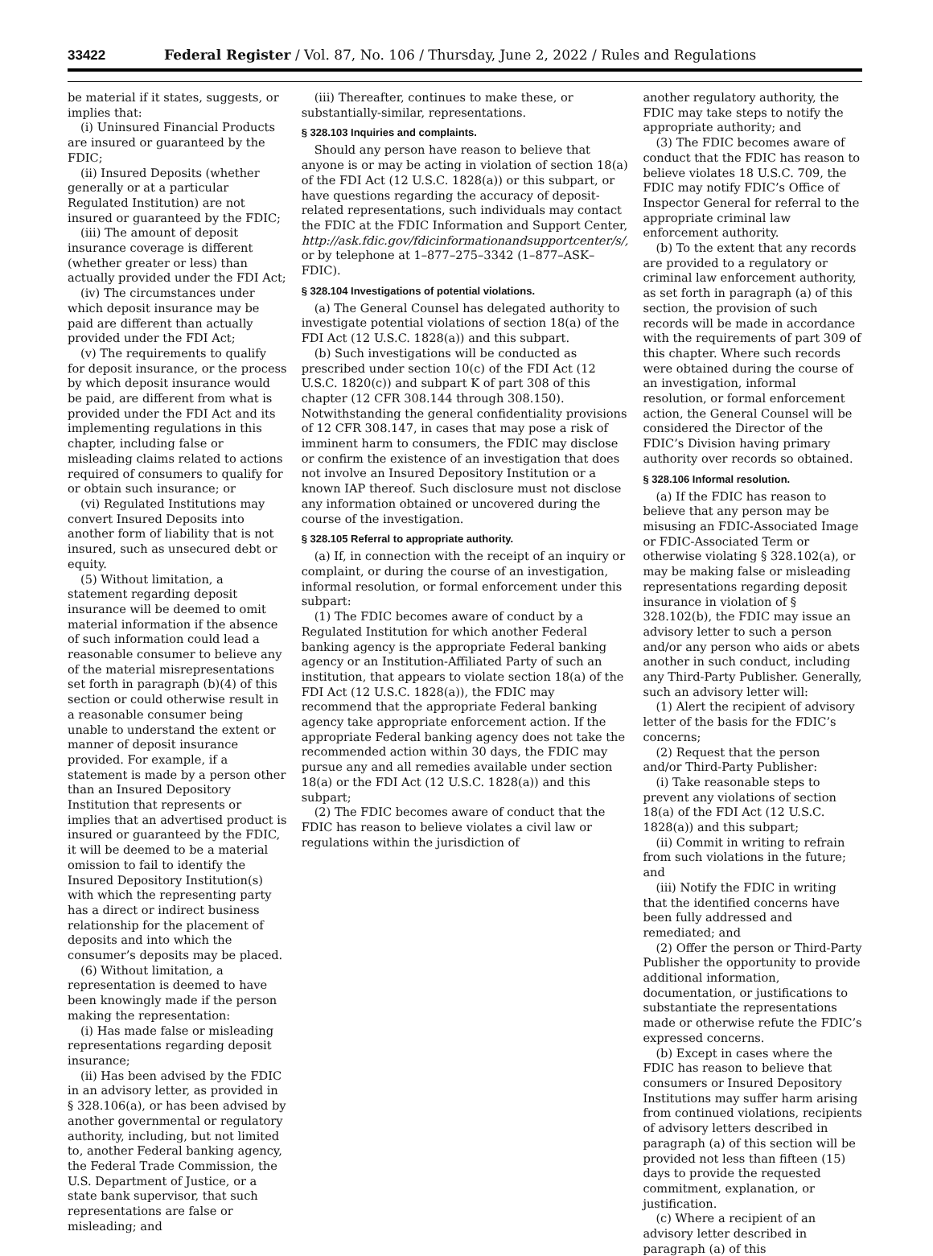33422 Federal Register / Vol. 87, No. 106 / Thursday, June 2, 2022 / Rules and Regulations
be material if it states, suggests, or implies that:
(i) Uninsured Financial Products are insured or guaranteed by the FDIC;
(ii) Insured Deposits (whether generally or at a particular Regulated Institution) are not insured or guaranteed by the FDIC;
(iii) The amount of deposit insurance coverage is different (whether greater or less) than actually provided under the FDI Act;
(iv) The circumstances under which deposit insurance may be paid are different than actually provided under the FDI Act;
(v) The requirements to qualify for deposit insurance, or the process by which deposit insurance would be paid, are different from what is provided under the FDI Act and its implementing regulations in this chapter, including false or misleading claims related to actions required of consumers to qualify for or obtain such insurance; or
(vi) Regulated Institutions may convert Insured Deposits into another form of liability that is not insured, such as unsecured debt or equity.
(5) Without limitation, a statement regarding deposit insurance will be deemed to omit material information if the absence of such information could lead a reasonable consumer to believe any of the material misrepresentations set forth in paragraph (b)(4) of this section or could otherwise result in a reasonable consumer being unable to understand the extent or manner of deposit insurance provided. For example, if a statement is made by a person other than an Insured Depository Institution that represents or implies that an advertised product is insured or guaranteed by the FDIC, it will be deemed to be a material omission to fail to identify the Insured Depository Institution(s) with which the representing party has a direct or indirect business relationship for the placement of deposits and into which the consumer’s deposits may be placed.
(6) Without limitation, a representation is deemed to have been knowingly made if the person making the representation:
(i) Has made false or misleading representations regarding deposit insurance;
(ii) Has been advised by the FDIC in an advisory letter, as provided in § 328.106(a), or has been advised by another governmental or regulatory authority, including, but not limited to, another Federal banking agency, the Federal Trade Commission, the U.S. Department of Justice, or a state bank supervisor, that such representations are false or misleading; and
(iii) Thereafter, continues to make these, or substantially-similar, representations.
§ 328.103 Inquiries and complaints.
Should any person have reason to believe that anyone is or may be acting in violation of section 18(a) of the FDI Act (12 U.S.C. 1828(a)) or this subpart, or have questions regarding the accuracy of deposit-related representations, such individuals may contact the FDIC at the FDIC Information and Support Center, http://ask.fdic.gov/fdicinformationandsupportcenter/s/, or by telephone at 1–877–275–3342 (1–877–ASK–FDIC).
§ 328.104 Investigations of potential violations.
(a) The General Counsel has delegated authority to investigate potential violations of section 18(a) of the FDI Act (12 U.S.C. 1828(a)) and this subpart.
(b) Such investigations will be conducted as prescribed under section 10(c) of the FDI Act (12 U.S.C. 1820(c)) and subpart K of part 308 of this chapter (12 CFR 308.144 through 308.150). Notwithstanding the general confidentiality provisions of 12 CFR 308.147, in cases that may pose a risk of imminent harm to consumers, the FDIC may disclose or confirm the existence of an investigation that does not involve an Insured Depository Institution or a known IAP thereof. Such disclosure must not disclose any information obtained or uncovered during the course of the investigation.
§ 328.105 Referral to appropriate authority.
(a) If, in connection with the receipt of an inquiry or complaint, or during the course of an investigation, informal resolution, or formal enforcement under this subpart:
(1) The FDIC becomes aware of conduct by a Regulated Institution for which another Federal banking agency is the appropriate Federal banking agency or an Institution-Affiliated Party of such an institution, that appears to violate section 18(a) of the FDI Act (12 U.S.C. 1828(a)), the FDIC may recommend that the appropriate Federal banking agency take appropriate enforcement action. If the appropriate Federal banking agency does not take the recommended action within 30 days, the FDIC may pursue any and all remedies available under section 18(a) or the FDI Act (12 U.S.C. 1828(a)) and this subpart;
(2) The FDIC becomes aware of conduct that the FDIC has reason to believe violates a civil law or regulations within the jurisdiction of
another regulatory authority, the FDIC may take steps to notify the appropriate authority; and
(3) The FDIC becomes aware of conduct that the FDIC has reason to believe violates 18 U.S.C. 709, the FDIC may notify FDIC’s Office of Inspector General for referral to the appropriate criminal law enforcement authority.
(b) To the extent that any records are provided to a regulatory or criminal law enforcement authority, as set forth in paragraph (a) of this section, the provision of such records will be made in accordance with the requirements of part 309 of this chapter. Where such records were obtained during the course of an investigation, informal resolution, or formal enforcement action, the General Counsel will be considered the Director of the FDIC’s Division having primary authority over records so obtained.
§ 328.106 Informal resolution.
(a) If the FDIC has reason to believe that any person may be misusing an FDIC-Associated Image or FDIC-Associated Term or otherwise violating § 328.102(a), or may be making false or misleading representations regarding deposit insurance in violation of § 328.102(b), the FDIC may issue an advisory letter to such a person and/or any person who aids or abets another in such conduct, including any Third-Party Publisher. Generally, such an advisory letter will:
(1) Alert the recipient of advisory letter of the basis for the FDIC’s concerns;
(2) Request that the person and/or Third-Party Publisher:
(i) Take reasonable steps to prevent any violations of section 18(a) of the FDI Act (12 U.S.C. 1828(a)) and this subpart;
(ii) Commit in writing to refrain from such violations in the future; and
(iii) Notify the FDIC in writing that the identified concerns have been fully addressed and remediated; and
(2) Offer the person or Third-Party Publisher the opportunity to provide additional information, documentation, or justifications to substantiate the representations made or otherwise refute the FDIC’s expressed concerns.
(b) Except in cases where the FDIC has reason to believe that consumers or Insured Depository Institutions may suffer harm arising from continued violations, recipients of advisory letters described in paragraph (a) of this section will be provided not less than fifteen (15) days to provide the requested commitment, explanation, or justification.
(c) Where a recipient of an advisory letter described in paragraph (a) of this